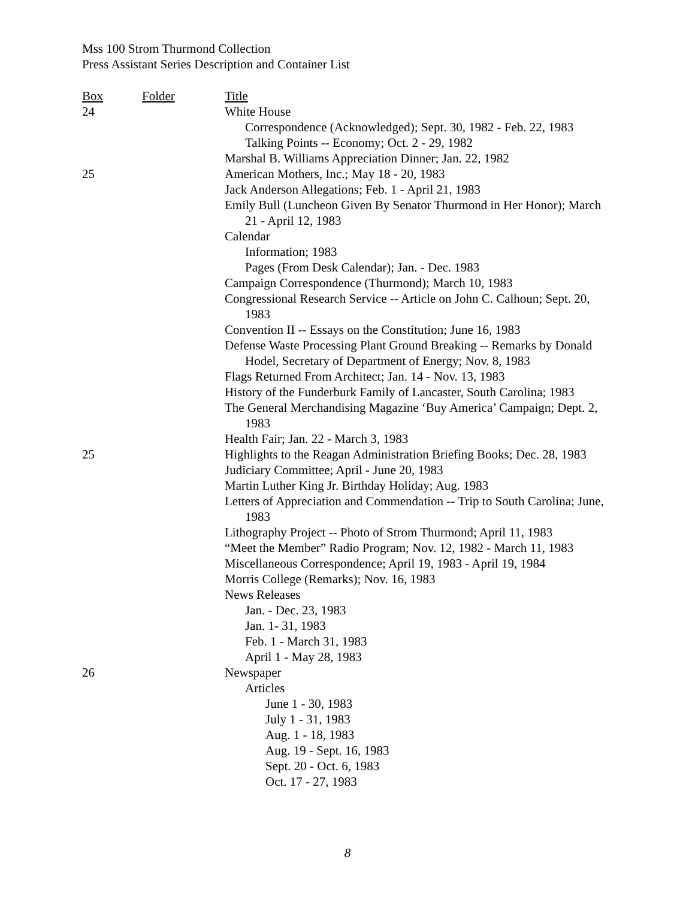Mss 100 Strom Thurmond Collection
Press Assistant Series Description and Container List
| Box | Folder | Title |
| --- | --- | --- |
| 24 | | White House |
| | | Correspondence (Acknowledged); Sept. 30, 1982 - Feb. 22, 1983 |
| | | Talking Points -- Economy; Oct. 2 - 29, 1982 |
| | | Marshal B. Williams Appreciation Dinner; Jan. 22, 1982 |
| 25 | | American Mothers, Inc.; May 18 - 20, 1983 |
| | | Jack Anderson Allegations; Feb. 1 - April 21, 1983 |
| | | Emily Bull (Luncheon Given By Senator Thurmond in Her Honor); March 21 - April 12, 1983 |
| | | Calendar |
| | | Information; 1983 |
| | | Pages (From Desk Calendar); Jan. - Dec. 1983 |
| | | Campaign Correspondence (Thurmond); March 10, 1983 |
| | | Congressional Research Service -- Article on John C. Calhoun; Sept. 20, 1983 |
| | | Convention II -- Essays on the Constitution; June 16, 1983 |
| | | Defense Waste Processing Plant Ground Breaking -- Remarks by Donald Hodel, Secretary of Department of Energy; Nov. 8, 1983 |
| | | Flags Returned From Architect; Jan. 14 - Nov. 13, 1983 |
| | | History of the Funderburk Family of Lancaster, South Carolina; 1983 |
| | | The General Merchandising Magazine ‘Buy America’ Campaign; Dept. 2, 1983 |
| | | Health Fair; Jan. 22 - March 3, 1983 |
| 25 | | Highlights to the Reagan Administration Briefing Books; Dec. 28, 1983 |
| | | Judiciary Committee; April - June 20, 1983 |
| | | Martin Luther King Jr. Birthday Holiday; Aug. 1983 |
| | | Letters of Appreciation and Commendation -- Trip to South Carolina; June, 1983 |
| | | Lithography Project -- Photo of Strom Thurmond; April 11, 1983 |
| | | “Meet the Member” Radio Program; Nov. 12, 1982 - March 11, 1983 |
| | | Miscellaneous Correspondence; April 19, 1983 - April 19, 1984 |
| | | Morris College (Remarks); Nov. 16, 1983 |
| | | News Releases |
| | | Jan. - Dec. 23, 1983 |
| | | Jan. 1- 31, 1983 |
| | | Feb. 1 - March 31, 1983 |
| | | April 1 - May 28, 1983 |
| 26 | | Newspaper |
| | | Articles |
| | | June 1 - 30, 1983 |
| | | July 1 - 31, 1983 |
| | | Aug. 1 - 18, 1983 |
| | | Aug. 19 - Sept. 16, 1983 |
| | | Sept. 20 - Oct. 6, 1983 |
| | | Oct. 17 - 27, 1983 |
8